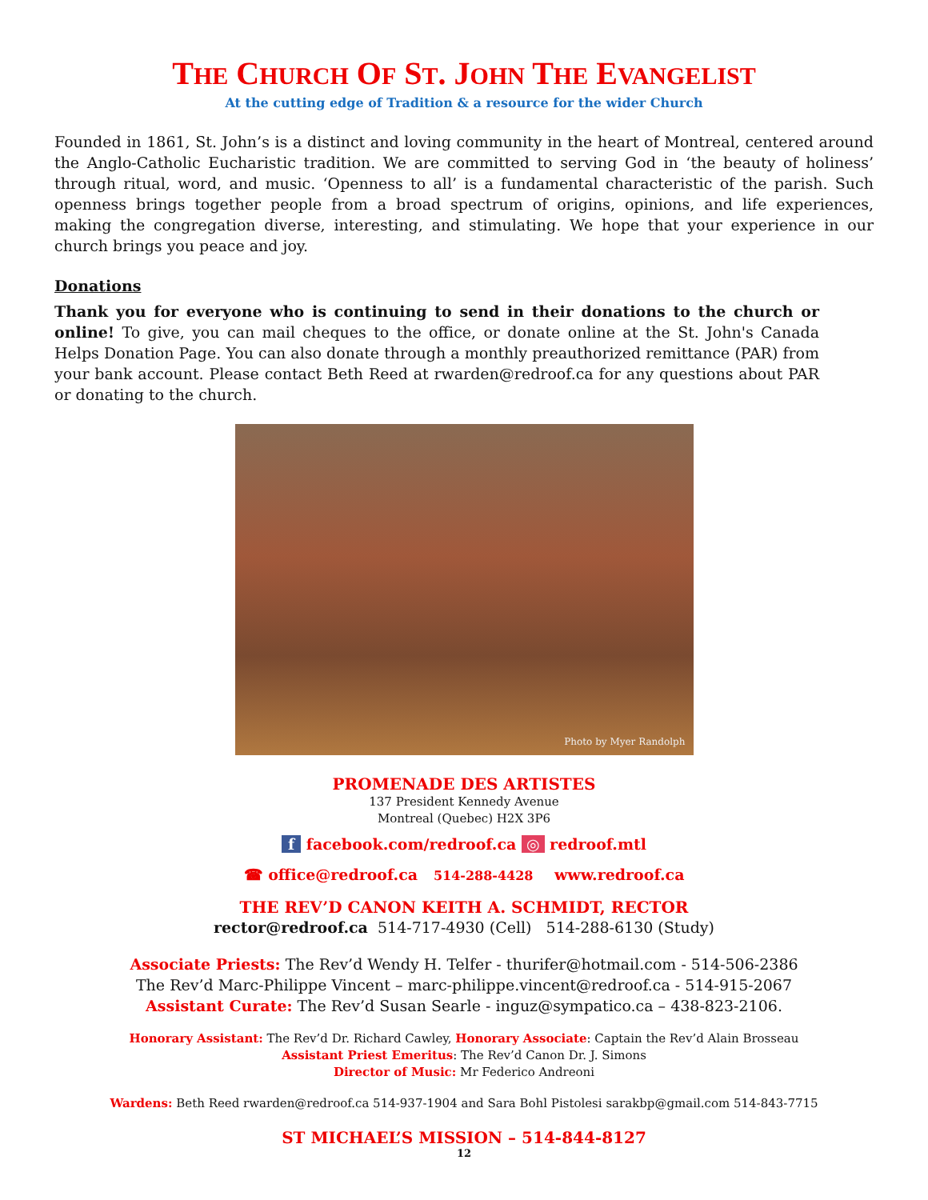THE CHURCH OF ST. JOHN THE EVANGELIST
At the cutting edge of Tradition & a resource for the wider Church
Founded in 1861, St. John’s is a distinct and loving community in the heart of Montreal, centered around the Anglo-Catholic Eucharistic tradition. We are committed to serving God in ‘the beauty of holiness’ through ritual, word, and music. ‘Openness to all’ is a fundamental characteristic of the parish. Such openness brings together people from a broad spectrum of origins, opinions, and life experiences, making the congregation diverse, interesting, and stimulating. We hope that your experience in our church brings you peace and joy.
Donations
Thank you for everyone who is continuing to send in their donations to the church or online! To give, you can mail cheques to the office, or donate online at the St. John's Canada Helps Donation Page. You can also donate through a monthly preauthorized remittance (PAR) from your bank account. Please contact Beth Reed at rwarden@redroof.ca for any questions about PAR or donating to the church.
Photo by Myer Randolph
PROMENADE DES ARTISTES
137 President Kennedy Avenue
Montreal (Quebec) H2X 3P6
f facebook.com/redroof.ca ◎ redroof.mtl
☎ office@redroof.ca 514-288-4428 www.redroof.ca
THE REV’D CANON KEITH A. SCHMIDT, RECTOR
rector@redroof.ca 514-717-4930 (Cell) 514-288-6130 (Study)
Associate Priests: The Rev’d Wendy H. Telfer - thurifer@hotmail.com - 514-506-2386
The Rev’d Marc-Philippe Vincent – marc-philippe.vincent@redroof.ca - 514-915-2067
Assistant Curate: The Rev’d Susan Searle - inguz@sympatico.ca – 438-823-2106.
Honorary Assistant: The Rev’d Dr. Richard Cawley, Honorary Associate: Captain the Rev’d Alain Brosseau
Assistant Priest Emeritus: The Rev’d Canon Dr. J. Simons
Director of Music: Mr Federico Andreoni
Wardens: Beth Reed rwarden@redroof.ca 514-937-1904 and Sara Bohl Pistolesi sarakbp@gmail.com 514-843-7715
ST MICHAEL’S MISSION – 514-844-8127
12